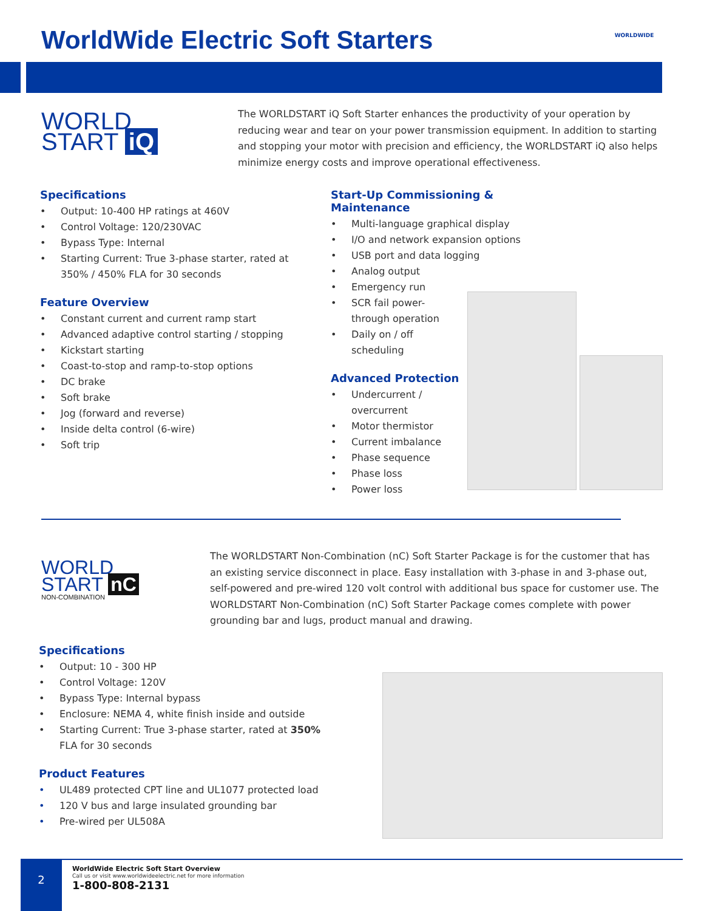WorldWide Electric Soft Starters
WORLDWIDE
WORLD
START iQ
The WORLDSTART iQ Soft Starter enhances the productivity of your operation by reducing wear and tear on your power transmission equipment. In addition to starting and stopping your motor with precision and efficiency, the WORLDSTART iQ also helps minimize energy costs and improve operational effectiveness.
Specifications
• Output: 10-400 HP ratings at 460V
• Control Voltage: 120/230VAC
• Bypass Type: Internal
• Starting Current: True 3-phase starter, rated at 350% / 450% FLA for 30 seconds
Feature Overview
• Constant current and current ramp start
• Advanced adaptive control starting / stopping
• Kickstart starting
• Coast-to-stop and ramp-to-stop options
• DC brake
• Soft brake
• Jog (forward and reverse)
• Inside delta control (6-wire)
• Soft trip
Start-Up Commissioning & Maintenance
• Multi-language graphical display
• I/O and network expansion options
• USB port and data logging
• Analog output
• Emergency run
• SCR fail power-through operation
• Daily on / off scheduling
Advanced Protection
• Undercurrent / overcurrent
• Motor thermistor
• Current imbalance
• Phase sequence
• Phase loss
• Power loss
WORLD
START nC
NON-COMBINATION
The WORLDSTART Non-Combination (nC) Soft Starter Package is for the customer that has an existing service disconnect in place. Easy installation with 3-phase in and 3-phase out, self-powered and pre-wired 120 volt control with additional bus space for customer use. The WORLDSTART Non-Combination (nC) Soft Starter Package comes complete with power grounding bar and lugs, product manual and drawing.
Specifications
• Output: 10 - 300 HP
• Control Voltage: 120V
• Bypass Type: Internal bypass
• Enclosure: NEMA 4, white finish inside and outside
• Starting Current: True 3-phase starter, rated at 350% FLA for 30 seconds
Product Features
• UL489 protected CPT line and UL1077 protected load
• 120 V bus and large insulated grounding bar
• Pre-wired per UL508A
2
WorldWide Electric Soft Start Overview
Call us or visit www.worldwideelectric.net for more information
1-800-808-2131